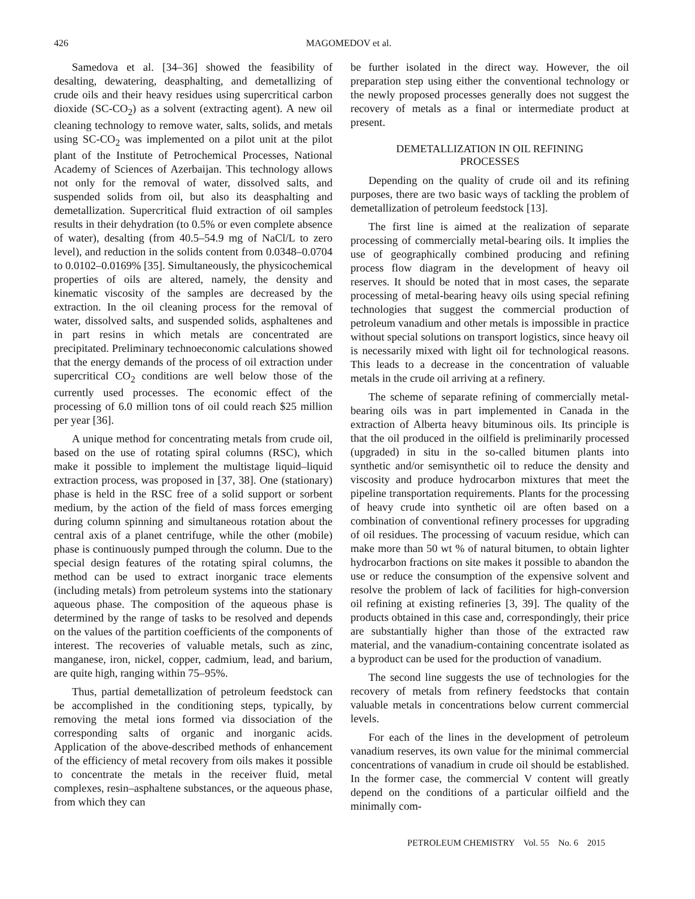426 MAGOMEDOV et al.
Samedova et al. [34–36] showed the feasibility of desalting, dewatering, deasphalting, and demetallizing of crude oils and their heavy residues using supercritical carbon dioxide (SC-CO<sub>2</sub>) as a solvent (extracting agent). A new oil cleaning technology to remove water, salts, solids, and metals using SC-CO<sub>2</sub> was implemented on a pilot unit at the pilot plant of the Institute of Petrochemical Processes, National Academy of Sciences of Azerbaijan. This technology allows not only for the removal of water, dissolved salts, and suspended solids from oil, but also its deasphalting and demetallization. Supercritical fluid extraction of oil samples results in their dehydration (to 0.5% or even complete absence of water), desalting (from 40.5–54.9 mg of NaCl/L to zero level), and reduction in the solids content from 0.0348–0.0704 to 0.0102–0.0169% [35]. Simultaneously, the physicochemical properties of oils are altered, namely, the density and kinematic viscosity of the samples are decreased by the extraction. In the oil cleaning process for the removal of water, dissolved salts, and suspended solids, asphaltenes and in part resins in which metals are concentrated are precipitated. Preliminary technoeconomic calculations showed that the energy demands of the process of oil extraction under supercritical CO<sub>2</sub> conditions are well below those of the currently used processes. The economic effect of the processing of 6.0 million tons of oil could reach $25 million per year [36].
A unique method for concentrating metals from crude oil, based on the use of rotating spiral columns (RSC), which make it possible to implement the multistage liquid–liquid extraction process, was proposed in [37, 38]. One (stationary) phase is held in the RSC free of a solid support or sorbent medium, by the action of the field of mass forces emerging during column spinning and simultaneous rotation about the central axis of a planet centrifuge, while the other (mobile) phase is continuously pumped through the column. Due to the special design features of the rotating spiral columns, the method can be used to extract inorganic trace elements (including metals) from petroleum systems into the stationary aqueous phase. The composition of the aqueous phase is determined by the range of tasks to be resolved and depends on the values of the partition coefficients of the components of interest. The recoveries of valuable metals, such as zinc, manganese, iron, nickel, copper, cadmium, lead, and barium, are quite high, ranging within 75–95%.
Thus, partial demetallization of petroleum feedstock can be accomplished in the conditioning steps, typically, by removing the metal ions formed via dissociation of the corresponding salts of organic and inorganic acids. Application of the above-described methods of enhancement of the efficiency of metal recovery from oils makes it possible to concentrate the metals in the receiver fluid, metal complexes, resin–asphaltene substances, or the aqueous phase, from which they can
be further isolated in the direct way. However, the oil preparation step using either the conventional technology or the newly proposed processes generally does not suggest the recovery of metals as a final or intermediate product at present.
DEMETALLIZATION IN OIL REFINING
PROCESSES
Depending on the quality of crude oil and its refining purposes, there are two basic ways of tackling the problem of demetallization of petroleum feedstock [13].
The first line is aimed at the realization of separate processing of commercially metal-bearing oils. It implies the use of geographically combined producing and refining process flow diagram in the development of heavy oil reserves. It should be noted that in most cases, the separate processing of metal-bearing heavy oils using special refining technologies that suggest the commercial production of petroleum vanadium and other metals is impossible in practice without special solutions on transport logistics, since heavy oil is necessarily mixed with light oil for technological reasons. This leads to a decrease in the concentration of valuable metals in the crude oil arriving at a refinery.
The scheme of separate refining of commercially metal-bearing oils was in part implemented in Canada in the extraction of Alberta heavy bituminous oils. Its principle is that the oil produced in the oilfield is preliminarily processed (upgraded) in situ in the so-called bitumen plants into synthetic and/or semisynthetic oil to reduce the density and viscosity and produce hydrocarbon mixtures that meet the pipeline transportation requirements. Plants for the processing of heavy crude into synthetic oil are often based on a combination of conventional refinery processes for upgrading of oil residues. The processing of vacuum residue, which can make more than 50 wt % of natural bitumen, to obtain lighter hydrocarbon fractions on site makes it possible to abandon the use or reduce the consumption of the expensive solvent and resolve the problem of lack of facilities for high-conversion oil refining at existing refineries [3, 39]. The quality of the products obtained in this case and, correspondingly, their price are substantially higher than those of the extracted raw material, and the vanadium-containing concentrate isolated as a byproduct can be used for the production of vanadium.
The second line suggests the use of technologies for the recovery of metals from refinery feedstocks that contain valuable metals in concentrations below current commercial levels.
For each of the lines in the development of petroleum vanadium reserves, its own value for the minimal commercial concentrations of vanadium in crude oil should be established. In the former case, the commercial V content will greatly depend on the conditions of a particular oilfield and the minimally com-
PETROLEUM CHEMISTRY Vol. 55 No. 6 2015